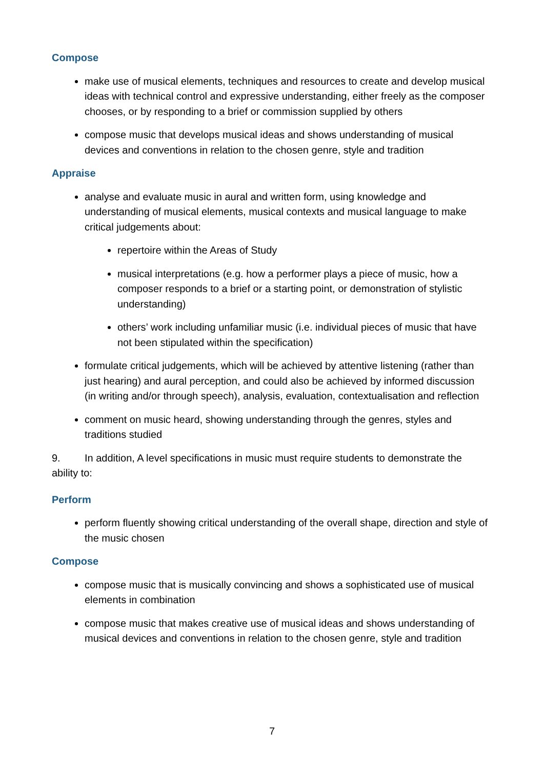Compose
make use of musical elements, techniques and resources to create and develop musical ideas with technical control and expressive understanding, either freely as the composer chooses, or by responding to a brief or commission supplied by others
compose music that develops musical ideas and shows understanding of musical devices and conventions in relation to the chosen genre, style and tradition
Appraise
analyse and evaluate music in aural and written form, using knowledge and understanding of musical elements, musical contexts and musical language to make critical judgements about:
repertoire within the Areas of Study
musical interpretations (e.g. how a performer plays a piece of music, how a composer responds to a brief or a starting point, or demonstration of stylistic understanding)
others’ work including unfamiliar music (i.e. individual pieces of music that have not been stipulated within the specification)
formulate critical judgements, which will be achieved by attentive listening (rather than just hearing) and aural perception, and could also be achieved by informed discussion (in writing and/or through speech), analysis, evaluation, contextualisation and reflection
comment on music heard, showing understanding through the genres, styles and traditions studied
9. In addition, A level specifications in music must require students to demonstrate the ability to:
Perform
perform fluently showing critical understanding of the overall shape, direction and style of the music chosen
Compose
compose music that is musically convincing and shows a sophisticated use of musical elements in combination
compose music that makes creative use of musical ideas and shows understanding of musical devices and conventions in relation to the chosen genre, style and tradition
7